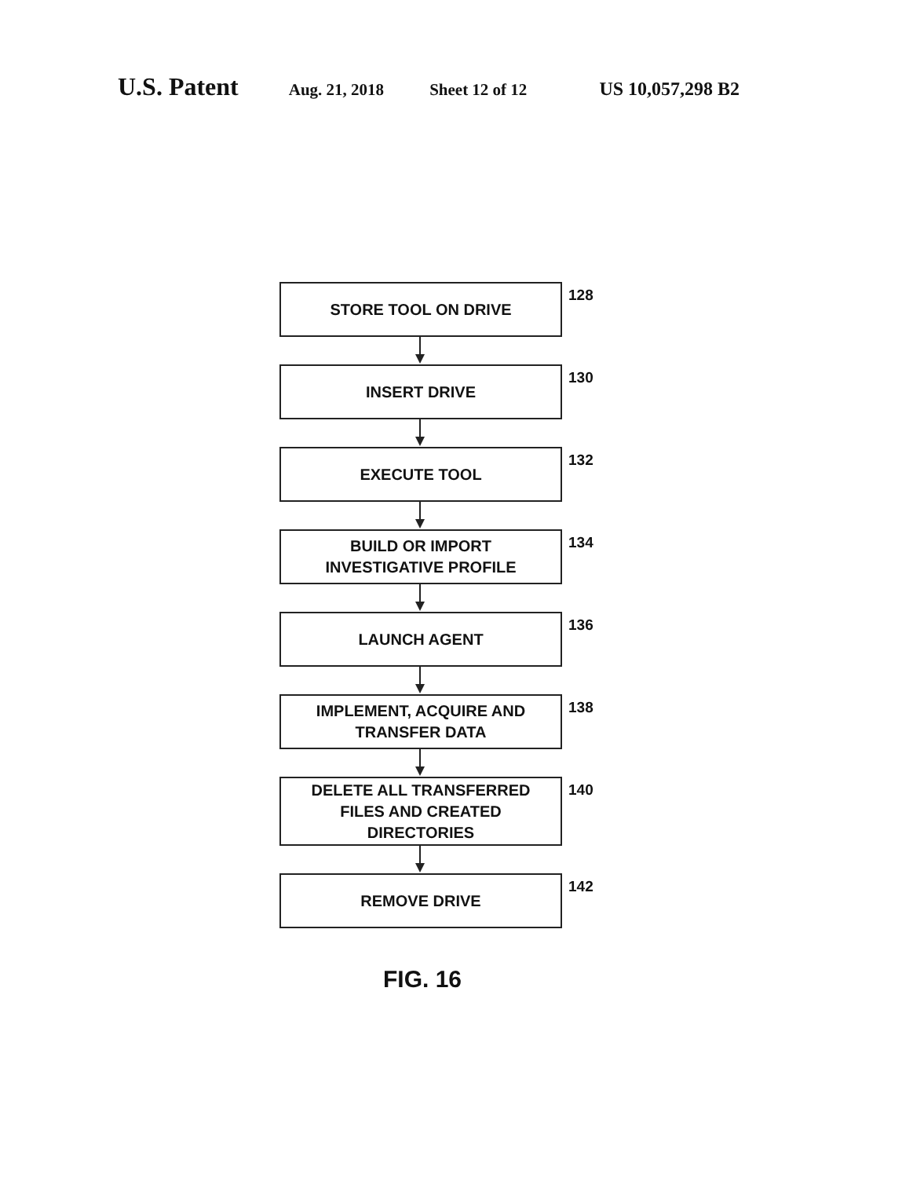U.S. Patent Aug. 21, 2018 Sheet 12 of 12 US 10,057,298 B2
STORE TOOL ON DRIVE
128
INSERT DRIVE
130
EXECUTE TOOL
132
BUILD OR IMPORT
INVESTIGATIVE PROFILE
134
LAUNCH AGENT
136
IMPLEMENT, ACQUIRE AND
TRANSFER DATA
138
DELETE ALL TRANSFERRED
FILES AND CREATED
DIRECTORIES
140
REMOVE DRIVE
142
FIG. 16